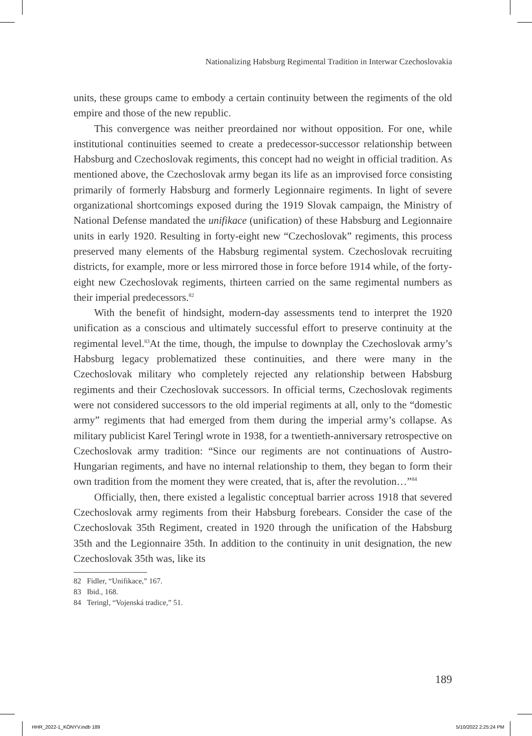Nationalizing Habsburg Regimental Tradition in Interwar Czechoslovakia
units, these groups came to embody a certain continuity between the regiments of the old empire and those of the new republic.
This convergence was neither preordained nor without opposition. For one, while institutional continuities seemed to create a predecessor-successor relationship between Habsburg and Czechoslovak regiments, this concept had no weight in official tradition. As mentioned above, the Czechoslovak army began its life as an improvised force consisting primarily of formerly Habsburg and formerly Legionnaire regiments. In light of severe organizational shortcomings exposed during the 1919 Slovak campaign, the Ministry of National Defense mandated the unifikace (unification) of these Habsburg and Legionnaire units in early 1920. Resulting in forty-eight new “Czechoslovak” regiments, this process preserved many elements of the Habsburg regimental system. Czechoslovak recruiting districts, for example, more or less mirrored those in force before 1914 while, of the forty-eight new Czechoslovak regiments, thirteen carried on the same regimental numbers as their imperial predecessors.<sup>82</sup>
With the benefit of hindsight, modern-day assessments tend to interpret the 1920 unification as a conscious and ultimately successful effort to preserve continuity at the regimental level.<sup>83</sup>At the time, though, the impulse to downplay the Czechoslovak army’s Habsburg legacy problematized these continuities, and there were many in the Czechoslovak military who completely rejected any relationship between Habsburg regiments and their Czechoslovak successors. In official terms, Czechoslovak regiments were not considered successors to the old imperial regiments at all, only to the “domestic army” regiments that had emerged from them during the imperial army’s collapse. As military publicist Karel Teringl wrote in 1938, for a twentieth-anniversary retrospective on Czechoslovak army tradition: “Since our regiments are not continuations of Austro-Hungarian regiments, and have no internal relationship to them, they began to form their own tradition from the moment they were created, that is, after the revolution…”<sup>84</sup>
Officially, then, there existed a legalistic conceptual barrier across 1918 that severed Czechoslovak army regiments from their Habsburg forebears. Consider the case of the Czechoslovak 35th Regiment, created in 1920 through the unification of the Habsburg 35th and the Legionnaire 35th. In addition to the continuity in unit designation, the new Czechoslovak 35th was, like its
82 Fidler, “Unifikace,” 167.
83 Ibid., 168.
84 Teringl, “Vojenská tradice,” 51.
189
HHR_2022-1_KÖNYV.indb 189 5/10/2022 2:25:24 PM